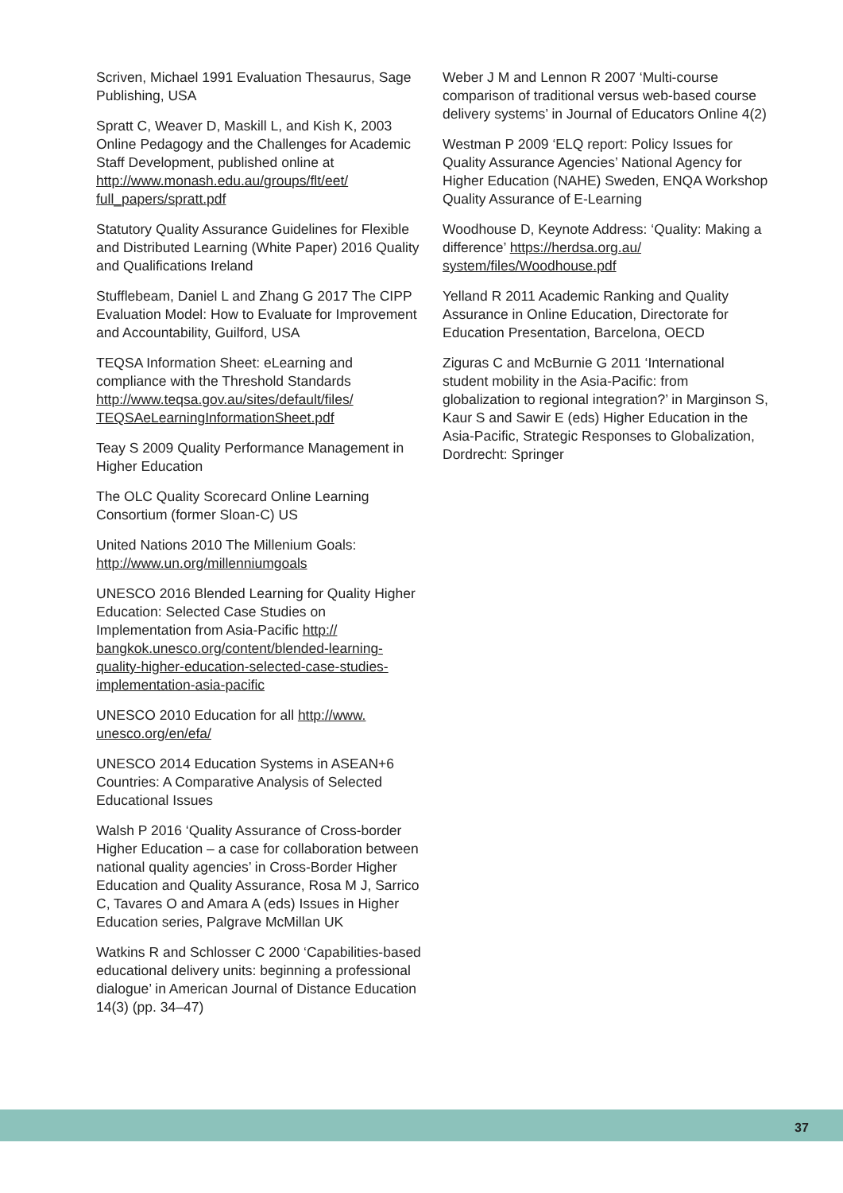Scriven, Michael 1991 Evaluation Thesaurus, Sage Publishing, USA
Spratt C, Weaver D, Maskill L, and Kish K, 2003 Online Pedagogy and the Challenges for Academic Staff Development, published online at http://www.monash.edu.au/groups/flt/eet/ full_papers/spratt.pdf
Statutory Quality Assurance Guidelines for Flexible and Distributed Learning (White Paper) 2016 Quality and Qualifications Ireland
Stufflebeam, Daniel L and Zhang G 2017 The CIPP Evaluation Model: How to Evaluate for Improvement and Accountability, Guilford, USA
TEQSA Information Sheet: eLearning and compliance with the Threshold Standards http://www.teqsa.gov.au/sites/default/files/ TEQSAeLearningInformationSheet.pdf
Teay S 2009 Quality Performance Management in Higher Education
The OLC Quality Scorecard Online Learning Consortium (former Sloan-C) US
United Nations 2010 The Millenium Goals: http://www.un.org/millenniumgoals
UNESCO 2016 Blended Learning for Quality Higher Education: Selected Case Studies on Implementation from Asia-Pacific http:// bangkok.unesco.org/content/blended-learning-quality-higher-education-selected-case-studies-implementation-asia-pacific
UNESCO 2010 Education for all http://www. unesco.org/en/efa/
UNESCO 2014 Education Systems in ASEAN+6 Countries: A Comparative Analysis of Selected Educational Issues
Walsh P 2016 ‘Quality Assurance of Cross-border Higher Education – a case for collaboration between national quality agencies’ in Cross-Border Higher Education and Quality Assurance, Rosa M J, Sarrico C, Tavares O and Amara A (eds) Issues in Higher Education series, Palgrave McMillan UK
Watkins R and Schlosser C 2000 ‘Capabilities-based educational delivery units: beginning a professional dialogue’ in American Journal of Distance Education 14(3) (pp. 34–47)
Weber J M and Lennon R 2007 ‘Multi-course comparison of traditional versus web-based course delivery systems’ in Journal of Educators Online 4(2)
Westman P 2009 ‘ELQ report: Policy Issues for Quality Assurance Agencies’ National Agency for Higher Education (NAHE) Sweden, ENQA Workshop Quality Assurance of E-Learning
Woodhouse D, Keynote Address: ‘Quality: Making a difference’ https://herdsa.org.au/ system/files/Woodhouse.pdf
Yelland R 2011 Academic Ranking and Quality Assurance in Online Education, Directorate for Education Presentation, Barcelona, OECD
Ziguras C and McBurnie G 2011 ‘International student mobility in the Asia-Pacific: from globalization to regional integration?’ in Marginson S, Kaur S and Sawir E (eds) Higher Education in the Asia-Pacific, Strategic Responses to Globalization, Dordrecht: Springer
37